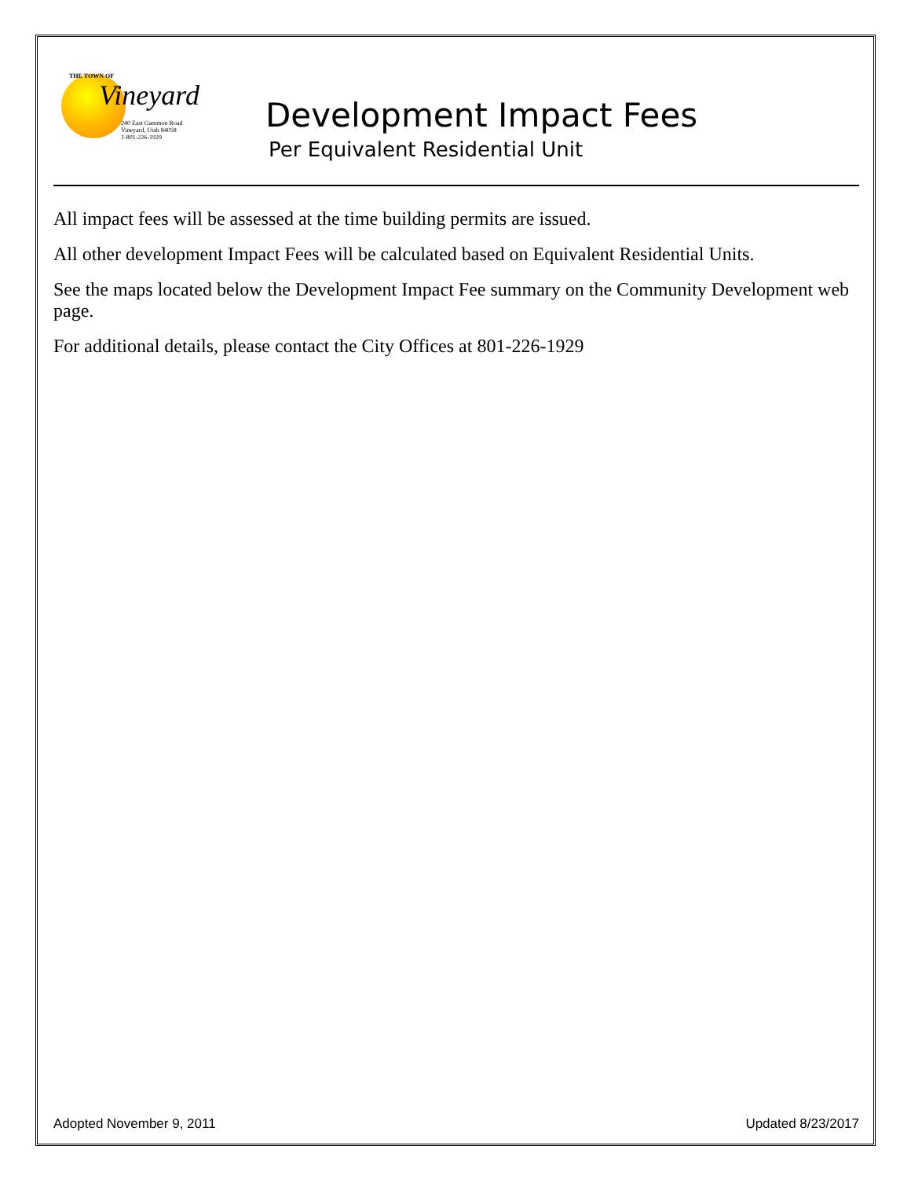THE TOWN OF
Vineyard
240 East Gammon Road
Vineyard, Utah 84058
1-801-226-1929
Development Impact Fees
Per Equivalent Residential Unit
All impact fees will be assessed at the time building permits are issued.
All other development Impact Fees will be calculated based on Equivalent Residential Units.
See the maps located below the Development Impact Fee summary on the Community Development web page.
For additional details, please contact the City Offices at 801-226-1929
Adopted November 9, 2011 Updated 8/23/2017